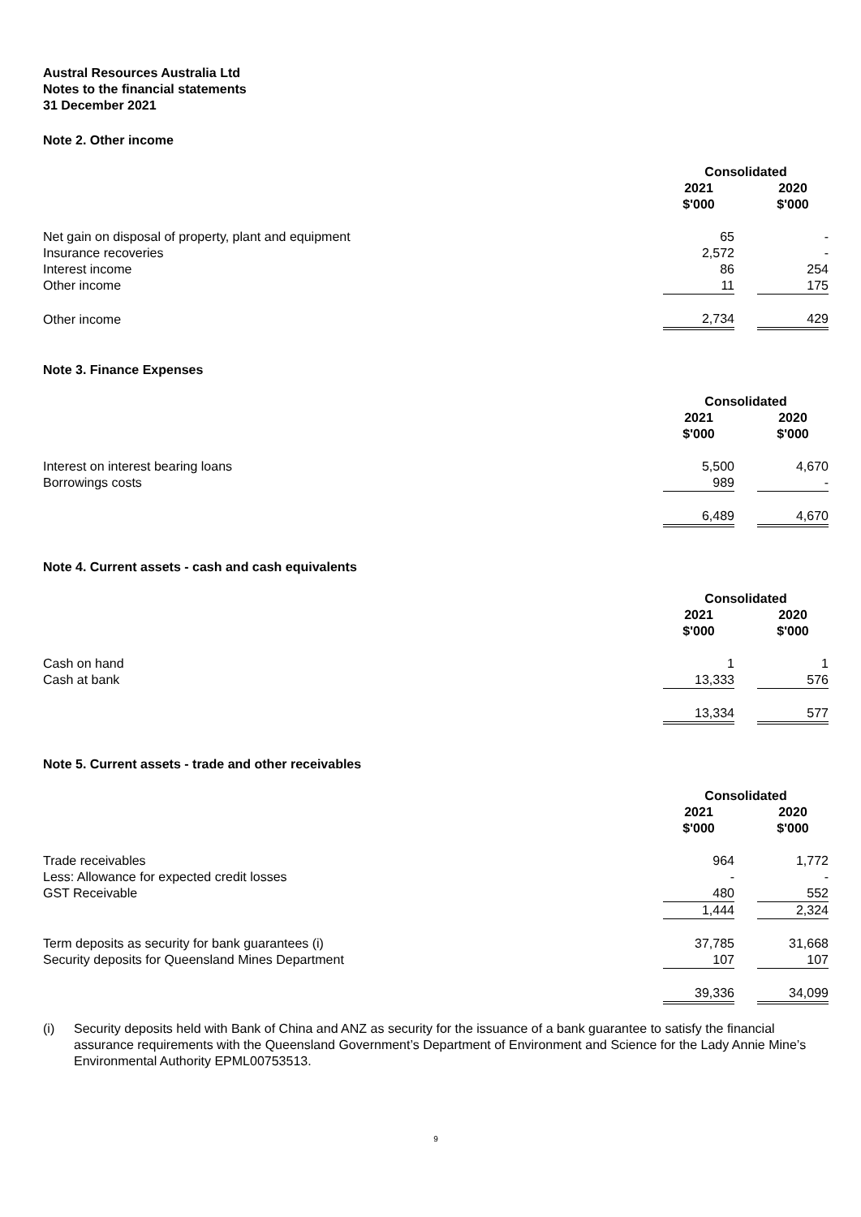Austral Resources Australia Ltd
Notes to the financial statements
31 December 2021
Note 2. Other income
| | Consolidated | | |
| | 2021 $'000 | | 2020 $'000 |
| Net gain on disposal of property, plant and equipment | 65 | | - |
| Insurance recoveries | 2,572 | | - |
| Interest income | 86 | | 254 |
| Other income | 11 | | 175 |
| Other income | 2,734 | | 429 |
Note 3. Finance Expenses
| | Consolidated | | |
| | 2021 $'000 | | 2020 $'000 |
| Interest on interest bearing loans | 5,500 | | 4,670 |
| Borrowings costs | 989 | | - |
| | 6,489 | | 4,670 |
Note 4. Current assets - cash and cash equivalents
| | Consolidated | | |
| | 2021 $'000 | | 2020 $'000 |
| Cash on hand | 1 | | 1 |
| Cash at bank | 13,333 | | 576 |
| | 13,334 | | 577 |
Note 5. Current assets - trade and other receivables
| | Consolidated | | |
| | 2021 $'000 | | 2020 $'000 |
| Trade receivables | 964 | | 1,772 |
| Less: Allowance for expected credit losses | - | | - |
| GST Receivable | 480 | | 552 |
| | 1,444 | | 2,324 |
| Term deposits as security for bank guarantees (i) | 37,785 | | 31,668 |
| Security deposits for Queensland Mines Department | 107 | | 107 |
| | 39,336 | | 34,099 |
(i) Security deposits held with Bank of China and ANZ as security for the issuance of a bank guarantee to satisfy the financial assurance requirements with the Queensland Government’s Department of Environment and Science for the Lady Annie Mine’s Environmental Authority EPML00753513.
9